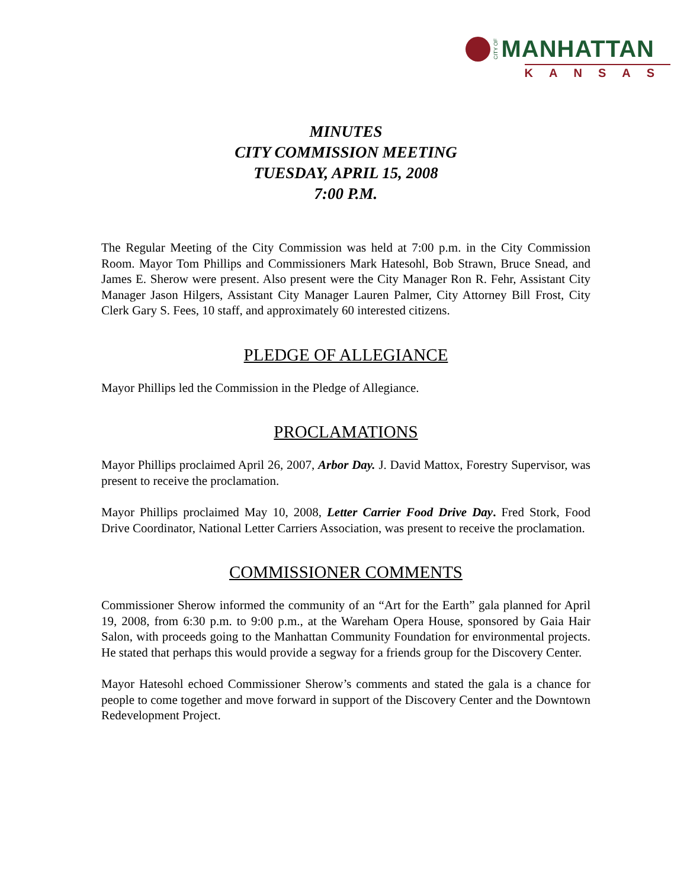CITY OF MANHATTAN
KANSAS
MINUTES
CITY COMMISSION MEETING
TUESDAY, APRIL 15, 2008
7:00 P.M.
The Regular Meeting of the City Commission was held at 7:00 p.m. in the City Commission Room. Mayor Tom Phillips and Commissioners Mark Hatesohl, Bob Strawn, Bruce Snead, and James E. Sherow were present. Also present were the City Manager Ron R. Fehr, Assistant City Manager Jason Hilgers, Assistant City Manager Lauren Palmer, City Attorney Bill Frost, City Clerk Gary S. Fees, 10 staff, and approximately 60 interested citizens.
PLEDGE OF ALLEGIANCE
Mayor Phillips led the Commission in the Pledge of Allegiance.
PROCLAMATIONS
Mayor Phillips proclaimed April 26, 2007, Arbor Day. J. David Mattox, Forestry Supervisor, was present to receive the proclamation.
Mayor Phillips proclaimed May 10, 2008, Letter Carrier Food Drive Day. Fred Stork, Food Drive Coordinator, National Letter Carriers Association, was present to receive the proclamation.
COMMISSIONER COMMENTS
Commissioner Sherow informed the community of an “Art for the Earth” gala planned for April 19, 2008, from 6:30 p.m. to 9:00 p.m., at the Wareham Opera House, sponsored by Gaia Hair Salon, with proceeds going to the Manhattan Community Foundation for environmental projects. He stated that perhaps this would provide a segway for a friends group for the Discovery Center.
Mayor Hatesohl echoed Commissioner Sherow’s comments and stated the gala is a chance for people to come together and move forward in support of the Discovery Center and the Downtown Redevelopment Project.